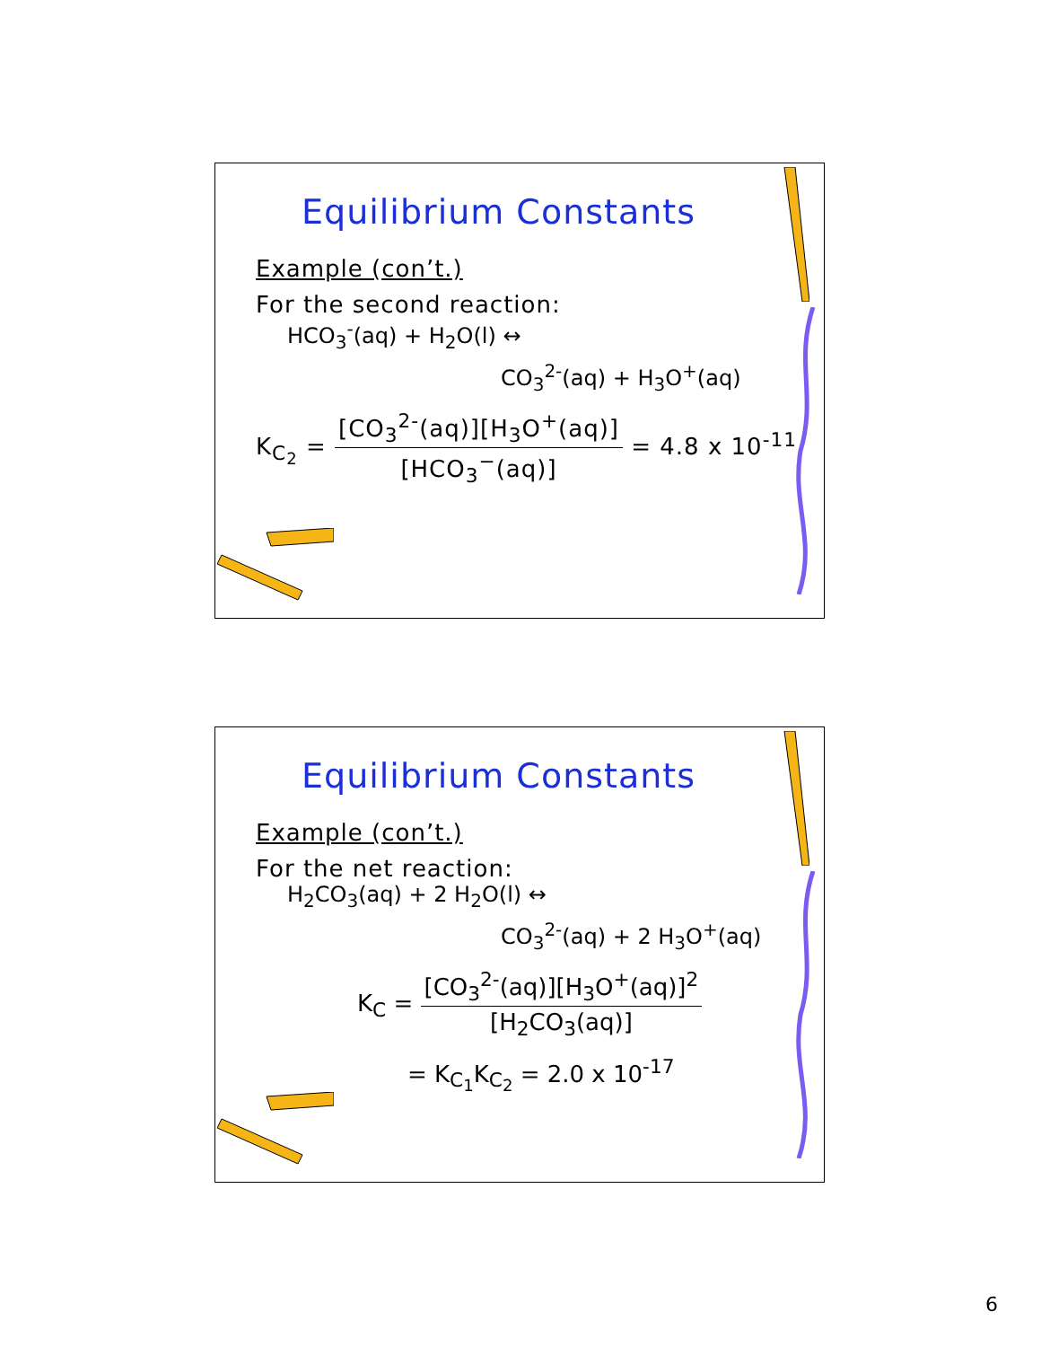Equilibrium Constants
Example (con’t.)
For the second reaction:
HCO<sub>3</sub><sup>-</sup>(aq) + H<sub>2</sub>O(l) ↔
CO<sub>3</sub><sup>2-</sup>(aq) + H<sub>3</sub>O<sup>+</sup>(aq)
K<sub>C<sub>2</sub></sub> = [CO<sub>3</sub><sup>2-</sup>(aq)][H<sub>3</sub>O<sup>+</sup>(aq)] [HCO<sub>3</sub><sup>−</sup>(aq)] = 4.8 x 10<sup>-11</sup>
Equilibrium Constants
Example (con’t.)
For the net reaction:
H<sub>2</sub>CO<sub>3</sub>(aq) + 2 H<sub>2</sub>O(l) ↔
CO<sub>3</sub><sup>2-</sup>(aq) + 2 H<sub>3</sub>O<sup>+</sup>(aq)
K<sub>C</sub> = [CO<sub>3</sub><sup>2-</sup>(aq)][H<sub>3</sub>O<sup>+</sup>(aq)]<sup>2</sup> [H<sub>2</sub>CO<sub>3</sub>(aq)]
= K<sub>C<sub>1</sub></sub>K<sub>C<sub>2</sub></sub> = 2.0 x 10<sup>-17</sup>
6